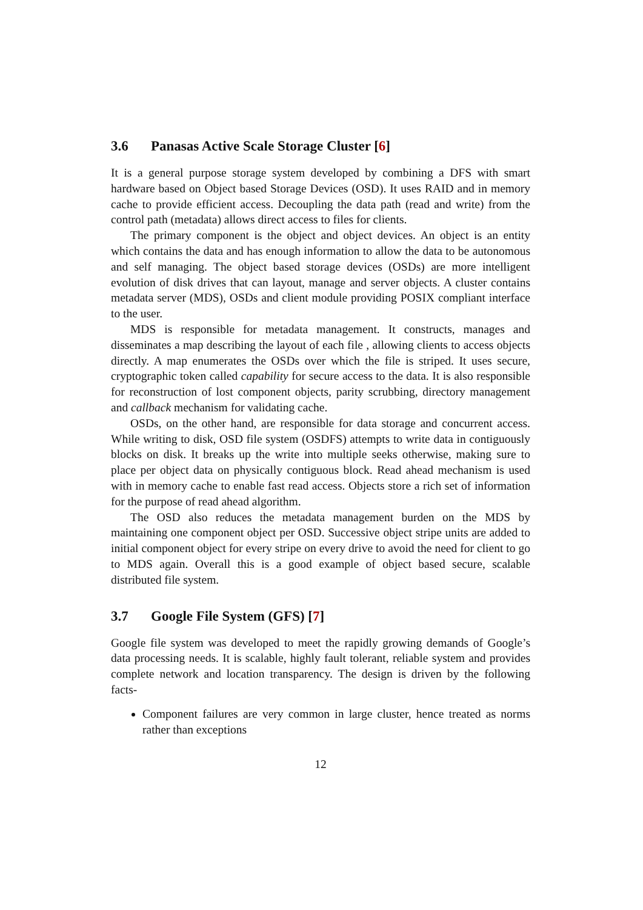3.6 Panasas Active Scale Storage Cluster [6]
It is a general purpose storage system developed by combining a DFS with smart hardware based on Object based Storage Devices (OSD). It uses RAID and in memory cache to provide efficient access. Decoupling the data path (read and write) from the control path (metadata) allows direct access to files for clients.
The primary component is the object and object devices. An object is an entity which contains the data and has enough information to allow the data to be autonomous and self managing. The object based storage devices (OSDs) are more intelligent evolution of disk drives that can layout, manage and server objects. A cluster contains metadata server (MDS), OSDs and client module providing POSIX compliant interface to the user.
MDS is responsible for metadata management. It constructs, manages and disseminates a map describing the layout of each file , allowing clients to access objects directly. A map enumerates the OSDs over which the file is striped. It uses secure, cryptographic token called capability for secure access to the data. It is also responsible for reconstruction of lost component objects, parity scrubbing, directory management and callback mechanism for validating cache.
OSDs, on the other hand, are responsible for data storage and concurrent access. While writing to disk, OSD file system (OSDFS) attempts to write data in contiguously blocks on disk. It breaks up the write into multiple seeks otherwise, making sure to place per object data on physically contiguous block. Read ahead mechanism is used with in memory cache to enable fast read access. Objects store a rich set of information for the purpose of read ahead algorithm.
The OSD also reduces the metadata management burden on the MDS by maintaining one component object per OSD. Successive object stripe units are added to initial component object for every stripe on every drive to avoid the need for client to go to MDS again. Overall this is a good example of object based secure, scalable distributed file system.
3.7 Google File System (GFS) [7]
Google file system was developed to meet the rapidly growing demands of Google’s data processing needs. It is scalable, highly fault tolerant, reliable system and provides complete network and location transparency. The design is driven by the following facts-
Component failures are very common in large cluster, hence treated as norms rather than exceptions
12